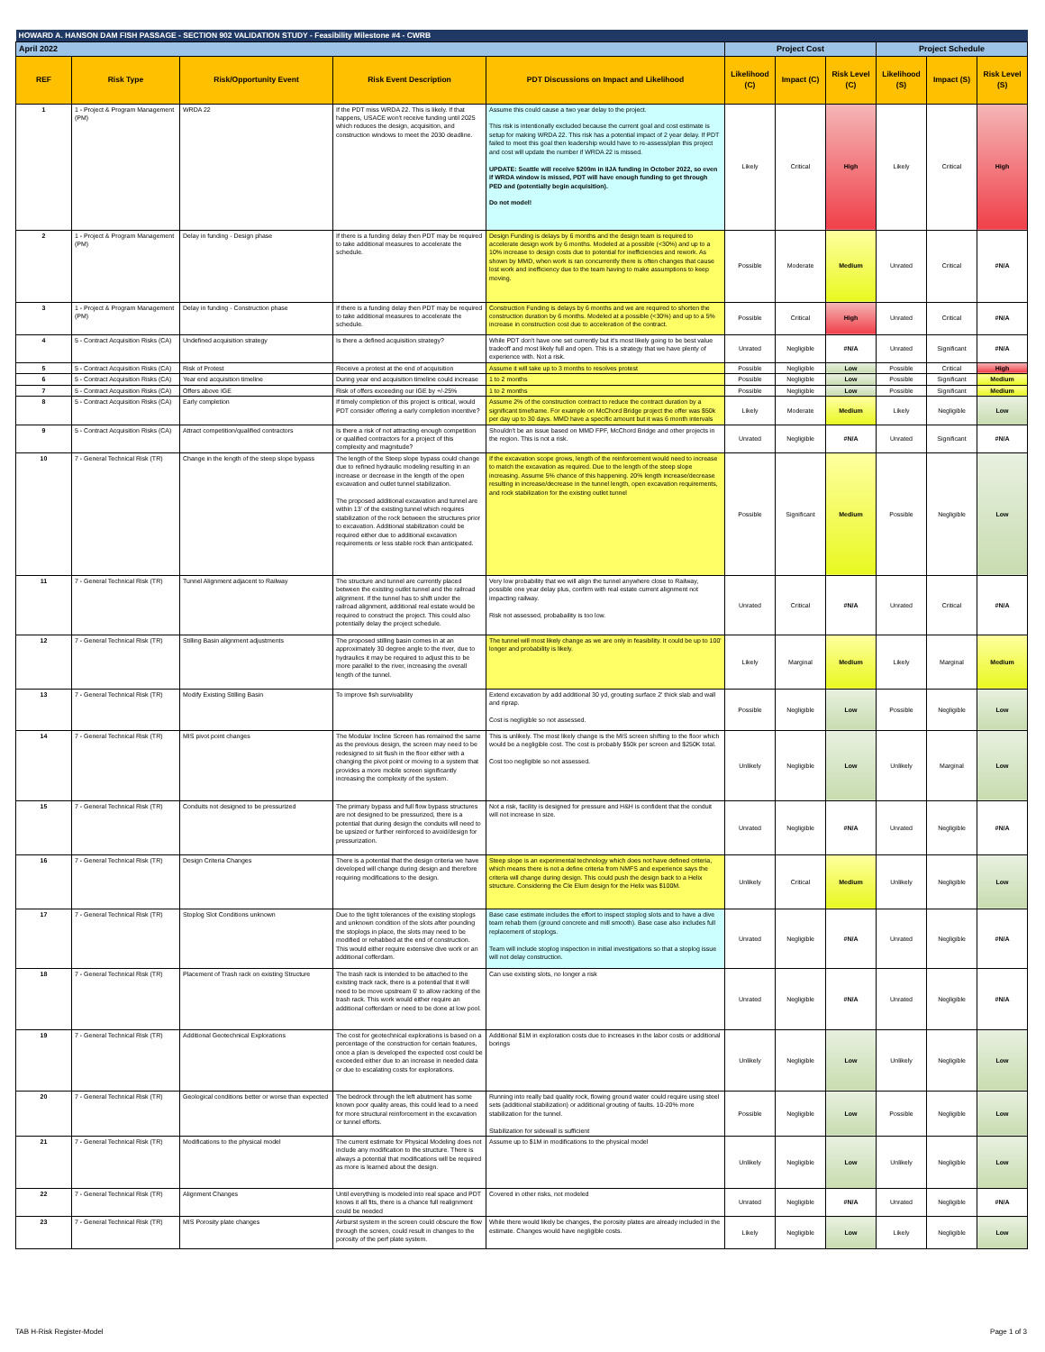| HOWARD A. HANSON DAM FISH PASSAGE - SECTION 902 VALIDATION STUDY - Feasibility Milestone #4 - CWRB | | | | | | | | | | |
| April 2022 | | | | | Project Cost | | | Project Schedule | | |
| REF | Risk Type | Risk/Opportunity Event | Risk Event Description | PDT Discussions on Impact and Likelihood | Likelihood (C) | Impact (C) | Risk Level (C) | Likelihood (S) | Impact (S) | Risk Level (S) |
| 1 | 1 - Project & Program Management (PM) | WRDA 22 | If the PDT miss WRDA 22. This is likely. If that happens, USACE won't receive funding until 2025 which reduces the design, acquisition, and construction windows to meet the 2030 deadline. | Assume this could cause a two year delay to the project. This risk is intentionally excluded because the current goal and cost estimate is setup for making WRDA 22. This risk has a potential impact of 2 year delay. If PDT failed to meet this goal then leadership would have to re-assess/plan this project and cost will update the number if WRDA 22 is missed. UPDATE: Seattle will receive $200m in IIJA funding in October 2022, so even if WRDA window is missed, PDT will have enough funding to get through PED and (potentially begin acquisition). Do not model! | Likely | Critical | High | Likely | Critical | High |
| 2 | 1 - Project & Program Management (PM) | Delay in funding - Design phase | If there is a funding delay then PDT may be required to take additional measures to accelerate the schedule. | Design Funding is delays by 6 months and the design team is required to accelerate design work by 6 months. Modeled at a possible (<30%) and up to a 10% increase to design costs due to potential for inefficiencies and rework. As shown by MMD, when work is ran concurrently there is often changes that cause lost work and inefficiency due to the team having to make assumptions to keep moving. | Possible | Moderate | Medium | Unrated | Critical | #N/A |
| 3 | 1 - Project & Program Management (PM) | Delay in funding - Construction phase | If there is a funding delay then PDT may be required to take additional measures to accelerate the schedule. | Construction Funding is delays by 6 months and we are required to shorten the construction duration by 6 months. Modeled at a possible (<30%) and up to a 5% increase in construction cost due to acceleration of the contract. | Possible | Critical | High | Unrated | Critical | #N/A |
| 4 | 5 - Contract Acquisition Risks (CA) | Undefined acquisition strategy | Is there a defined acquisition strategy? | While PDT don't have one set currently but it's most likely going to be best value tradeoff and most likely full and open. This is a strategy that we have plenty of experience with. Not a risk. | Unrated | Negligible | #N/A | Unrated | Significant | #N/A |
| 5 | 5 - Contract Acquisition Risks (CA) | Risk of Protest | Receive a protest at the end of acquisition | Assume it will take up to 3 months to resolves protest | Possible | Negligible | Low | Possible | Critical | High |
| 6 | 5 - Contract Acquisition Risks (CA) | Year end acquisition timeline | During year end acquisition timeline could increase | 1 to 2 months | Possible | Negligible | Low | Possible | Significant | Medium |
| 7 | 5 - Contract Acquisition Risks (CA) | Offers above IGE | Risk of offers exceeding our IGE by +/-25% | 1 to 2 months | Possible | Negligible | Low | Possible | Significant | Medium |
| 8 | 5 - Contract Acquisition Risks (CA) | Early completion | If timely completion of this project is critical, would PDT consider offering a early completion incentive? | Assume 2% of the construction contract to reduce the contract duration by a significant timeframe. For example on McChord Bridge project the offer was $50k per day up to 30 days. MMD have a specific amount but it was 6 month intervals | Likely | Moderate | Medium | Likely | Negligible | Low |
| 9 | 5 - Contract Acquisition Risks (CA) | Attract competition/qualified contractors | Is there a risk of not attracting enough competition or qualified contractors for a project of this complexity and magnitude? | Shouldn't be an issue based on MMD FPF, McChord Bridge and other projects in the region. This is not a risk. | Unrated | Negligible | #N/A | Unrated | Significant | #N/A |
| 10 | 7 - General Technical Risk (TR) | Change in the length of the steep slope bypass | The length of the Steep slope bypass could change due to refined hydraulic modeling resulting in an increase or decrease in the length of the open excavation and outlet tunnel stabilization. The proposed additional excavation and tunnel are within 13' of the existing tunnel which requires stabilization of the rock between the structures prior to excavation. Additional stabilization could be required either due to additional excavation requirements or less stable rock than anticipated. | If the excavation scope grows, length of the reinforcement would need to increase to match the excavation as required. Due to the length of the steep slope increasing. Assume 5% chance of this happening. 20% length increase/decrease resulting in increase/decrease in the tunnel length, open excavation requirements, and rock stabilization for the existing outlet tunnel | Possible | Significant | Medium | Possible | Negligible | Low |
| 11 | 7 - General Technical Risk (TR) | Tunnel Alignment adjacent to Railway | The structure and tunnel are currently placed between the existing outlet tunnel and the railroad alignment. If the tunnel has to shift under the railroad alignment, additional real estate would be required to construct the project. This could also potentially delay the project schedule. | Very low probability that we will align the tunnel anywhere close to Railway, possible one year delay plus, confirm with real estate current alignment not impacting railway. Risk not assessed, probabaility is too low. | Unrated | Critical | #N/A | Unrated | Critical | #N/A |
| 12 | 7 - General Technical Risk (TR) | Stilling Basin alignment adjustments | The proposed stilling basin comes in at an approximately 30 degree angle to the river, due to hydraulics it may be required to adjust this to be more parallel to the river, increasing the overall length of the tunnel. | The tunnel will most likely change as we are only in feasibility. It could be up to 100' longer and probability is likely. | Likely | Marginal | Medium | Likely | Marginal | Medium |
| 13 | 7 - General Technical Risk (TR) | Modify Existing Stilling Basin | To improve fish survivability | Extend excavation by add additional 30 yd, grouting surface 2' thick slab and wall and riprap. Cost is negligible so not assessed. | Possible | Negligible | Low | Possible | Negligible | Low |
| 14 | 7 - General Technical Risk (TR) | MIS pivot point changes | The Modular Incline Screen has remained the same as the previous design, the screen may need to be redesigned to sit flush in the floor either with a changing the pivot point or moving to a system that provides a more mobile screen significantly increasing the complexity of the system. | This is unlikely. The most likely change is the MIS screen shifting to the floor which would be a negligible cost. The cost is probably $50k per screen and $250K total. Cost too negligible so not assessed. | Unlikely | Negligible | Low | Unlikely | Marginal | Low |
| 15 | 7 - General Technical Risk (TR) | Conduits not designed to be pressurized | The primary bypass and full flow bypass structures are not designed to be pressurized, there is a potential that during design the conduits will need to be upsized or further reinforced to avoid/design for pressurization. | Not a risk, facility is designed for pressure and H&H is confident that the conduit will not increase in size. | Unrated | Negligible | #N/A | Unrated | Negligible | #N/A |
| 16 | 7 - General Technical Risk (TR) | Design Criteria Changes | There is a potential that the design criteria we have developed will change during design and therefore requiring modifications to the design. | Steep slope is an experimental technology which does not have defined criteria, which means there is not a define criteria from NMFS and experience says the criteria will change during design. This could push the design back to a Helix structure. Considering the Cle Elum design for the Helix was $100M. | Unlikely | Critical | Medium | Unlikely | Negligible | Low |
| 17 | 7 - General Technical Risk (TR) | Stoplog Slot Conditions unknown | Due to the tight tolerances of the existing stoplogs and unknown condition of the slots after pounding the stoplogs in place, the slots may need to be modified or rehabbed at the end of construction. This would either require extensive dive work or an additional cofferdam. | Base case estimate includes the effort to inspect stoplog slots and to have a dive team rehab them (ground concrete and mill smooth). Base case also includes full replacement of stoplogs. Team will include stoplog inspection in initial investigations so that a stoplog issue will not delay construction. | Unrated | Negligible | #N/A | Unrated | Negligible | #N/A |
| 18 | 7 - General Technical Risk (TR) | Placement of Trash rack on existing Structure | The trash rack is intended to be attached to the existing track rack, there is a potential that it will need to be move upstream 6' to allow racking of the trash rack. This work would either require an additional cofferdam or need to be done at low pool. | Can use existing slots, no longer a risk | Unrated | Negligible | #N/A | Unrated | Negligible | #N/A |
| 19 | 7 - General Technical Risk (TR) | Additional Geotechnical Explorations | The cost for geotechnical explorations is based on a percentage of the construction for certain features, once a plan is developed the expected cost could be exceeded either due to an increase in needed data or due to escalating costs for explorations. | Additional $1M in exploration costs due to increases in the labor costs or additional borings | Unlikely | Negligible | Low | Unlikely | Negligible | Low |
| 20 | 7 - General Technical Risk (TR) | Geological conditions better or worse than expected | The bedrock through the left abutment has some known poor quality areas, this could lead to a need for more structural reinforcement in the excavation or tunnel efforts. | Running into really bad quality rock, flowing ground water could require using steel sets (additional stabilization) or additional grouting of faults. 10-20% more stabilization for the tunnel. Stabilization for sidewall is sufficient | Possible | Negligible | Low | Possible | Negligible | Low |
| 21 | 7 - General Technical Risk (TR) | Modifications to the physical model | The current estimate for Physical Modeling does not include any modification to the structure. There is always a potential that modifications will be required as more is learned about the design. | Assume up to $1M in modifications to the physical model | Unlikely | Negligible | Low | Unlikely | Negligible | Low |
| 22 | 7 - General Technical Risk (TR) | Alignment Changes | Until everything is modeled into real space and PDT knows it all fits, there is a chance full realignment could be needed | Covered in other risks, not modeled | Unrated | Negligible | #N/A | Unrated | Negligible | #N/A |
| 23 | 7 - General Technical Risk (TR) | MIS Porosity plate changes | Airburst system in the screen could obscure the flow through the screen, could result in changes to the porosity of the perf plate system. | While there would likely be changes, the porosity plates are already included in the estimate. Changes would have negligible costs. | Likely | Negligible | Low | Likely | Negligible | Low |
TAB H-Risk Register-Model Page 1 of 3